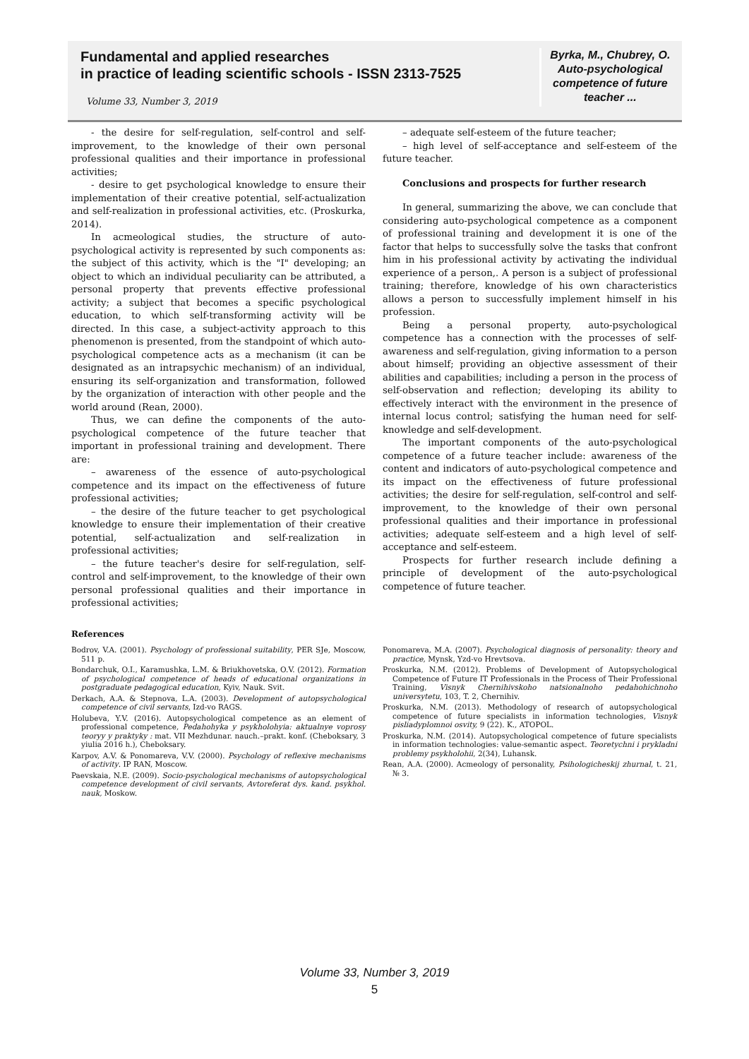Fundamental and applied researches
in practice of leading scientific schools - ISSN 2313-7525
Volume 33, Number 3, 2019
Byrka, M., Chubrey, O. Auto-psychological competence of future teacher ...
- the desire for self-regulation, self-control and self-improvement, to the knowledge of their own personal professional qualities and their importance in professional activities;
- desire to get psychological knowledge to ensure their implementation of their creative potential, self-actualization and self-realization in professional activities, etc. (Proskurka, 2014).
In acmeological studies, the structure of auto-psychological activity is represented by such components as: the subject of this activity, which is the "I" developing; an object to which an individual peculiarity can be attributed, a personal property that prevents effective professional activity; a subject that becomes a specific psychological education, to which self-transforming activity will be directed. In this case, a subject-activity approach to this phenomenon is presented, from the standpoint of which auto-psychological competence acts as a mechanism (it can be designated as an intrapsychic mechanism) of an individual, ensuring its self-organization and transformation, followed by the organization of interaction with other people and the world around (Rean, 2000).
Thus, we can define the components of the auto-psychological competence of the future teacher that important in professional training and development. There are:
– awareness of the essence of auto-psychological competence and its impact on the effectiveness of future professional activities;
– the desire of the future teacher to get psychological knowledge to ensure their implementation of their creative potential, self-actualization and self-realization in professional activities;
– the future teacher's desire for self-regulation, self-control and self-improvement, to the knowledge of their own personal professional qualities and their importance in professional activities;
– adequate self-esteem of the future teacher;
– high level of self-acceptance and self-esteem of the future teacher.
Conclusions and prospects for further research
In general, summarizing the above, we can conclude that considering auto-psychological competence as a component of professional training and development it is one of the factor that helps to successfully solve the tasks that confront him in his professional activity by activating the individual experience of a person,. A person is a subject of professional training; therefore, knowledge of his own characteristics allows a person to successfully implement himself in his profession.
Being a personal property, auto-psychological competence has a connection with the processes of self-awareness and self-regulation, giving information to a person about himself; providing an objective assessment of their abilities and capabilities; including a person in the process of self-observation and reflection; developing its ability to effectively interact with the environment in the presence of internal locus control; satisfying the human need for self-knowledge and self-development.
The important components of the auto-psychological competence of a future teacher include: awareness of the content and indicators of auto-psychological competence and its impact on the effectiveness of future professional activities; the desire for self-regulation, self-control and self-improvement, to the knowledge of their own personal professional qualities and their importance in professional activities; adequate self-esteem and a high level of self-acceptance and self-esteem.
Prospects for further research include defining a principle of development of the auto-psychological competence of future teacher.
References
Bodrov, V.A. (2001). Psychology of professional suitability, PER SJe, Moscow, 511 p.
Bondarchuk, O.I., Karamushka, L.M. & Briukhovetska, O.V. (2012). Formation of psychological competence of heads of educational organizations in postgraduate pedagogical education, Kyiv, Nauk. Svit.
Derkach, A.A. & Stepnova, L.A. (2003). Development of autopsychological competence of civil servants, Izd-vo RAGS.
Holubeva, Y.V. (2016). Autopsychological competence as an element of professional competence, Pedahohyka y psykholohyia: aktualnye voprosy teoryy y praktyky : mat. VII Mezhdunar. nauch.–prakt. konf. (Cheboksary, 3 yiulia 2016 h.), Cheboksary.
Karpov, A.V. & Ponomareva, V.V. (2000). Psychology of reflexive mechanisms of activity. IP RAN, Moscow.
Paevskaia, N.E. (2009). Socio-psychological mechanisms of autopsychological competence development of civil servants, Avtoreferat dys. kand. psykhol. nauk, Moskow.
Ponomareva, M.A. (2007). Psychological diagnosis of personality: theory and practice, Mynsk, Yzd-vo Hrevtsova.
Proskurka, N.M. (2012). Problems of Development of Autopsychological Competence of Future IT Professionals in the Process of Their Professional Training, Visnyk Chernihivskoho natsionalnoho pedahohichnoho universytetu, 103, T. 2, Chernihiv.
Proskurka, N.M. (2013). Methodology of research of autopsychological competence of future specialists in information technologies, Visnyk pisliadyplomnoi osvity, 9 (22). K., ATOPOL.
Proskurka, N.M. (2014). Autopsychological competence of future specialists in information technologies: value-semantic aspect. Teoretychni i prykladni problemy psykholohii, 2(34), Luhansk.
Rean, A.A. (2000). Acmeology of personality, Psihologicheskij zhurnal, t. 21, № 3.
Volume 33, Number 3, 2019
5